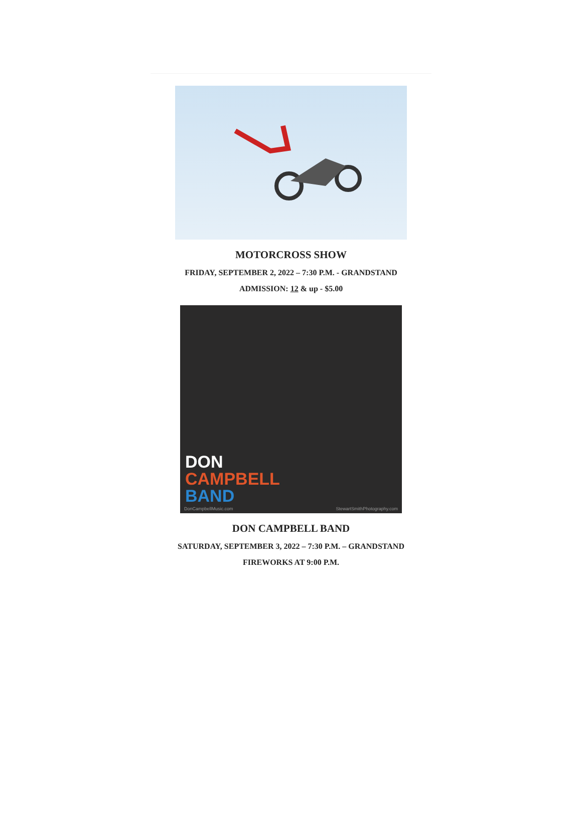MOTORCROSS SHOW
FRIDAY, SEPTEMBER 2, 2022 – 7:30 P.M. - GRANDSTAND
ADMISSION: 12 & up - $5.00
DON
CAMPBELL
BAND
DonCampbellMusic.com StewartSmithPhotography.com
DON CAMPBELL BAND
SATURDAY, SEPTEMBER 3, 2022 – 7:30 P.M. – GRANDSTAND
FIREWORKS AT 9:00 P.M.